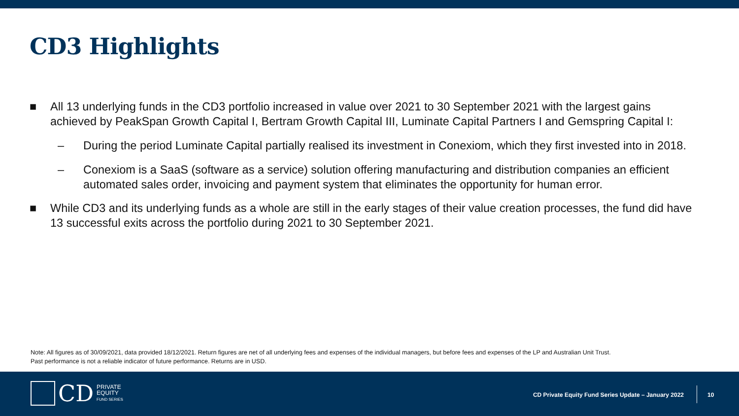CD3 Highlights
■ All 13 underlying funds in the CD3 portfolio increased in value over 2021 to 30 September 2021 with the largest gains achieved by PeakSpan Growth Capital I, Bertram Growth Capital III, Luminate Capital Partners I and Gemspring Capital I:
– During the period Luminate Capital partially realised its investment in Conexiom, which they first invested into in 2018.
– Conexiom is a SaaS (software as a service) solution offering manufacturing and distribution companies an efficient automated sales order, invoicing and payment system that eliminates the opportunity for human error.
■ While CD3 and its underlying funds as a whole are still in the early stages of their value creation processes, the fund did have 13 successful exits across the portfolio during 2021 to 30 September 2021.
Note: All figures as of 30/09/2021, data provided 18/12/2021. Return figures are net of all underlying fees and expenses of the individual managers, but before fees and expenses of the LP and Australian Unit Trust.
Past performance is not a reliable indicator of future performance. Returns are in USD.
CD PRIVATE
EQUITY
FUND SERIES
CD Private Equity Fund Series Update – January 2022
10